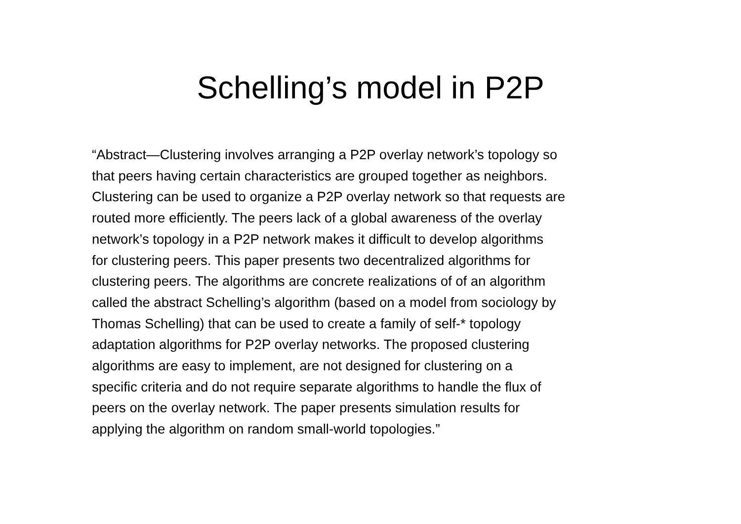Schelling’s model in P2P
“Abstract—Clustering involves arranging a P2P overlay network’s topology so
that peers having certain characteristics are grouped together as neighbors.
Clustering can be used to organize a P2P overlay network so that requests are
routed more efficiently. The peers lack of a global awareness of the overlay
network’s topology in a P2P network makes it difficult to develop algorithms
for clustering peers. This paper presents two decentralized algorithms for
clustering peers. The algorithms are concrete realizations of of an algorithm
called the abstract Schelling’s algorithm (based on a model from sociology by
Thomas Schelling) that can be used to create a family of self-* topology
adaptation algorithms for P2P overlay networks. The proposed clustering
algorithms are easy to implement, are not designed for clustering on a
specific criteria and do not require separate algorithms to handle the flux of
peers on the overlay network. The paper presents simulation results for
applying the algorithm on random small-world topologies.”